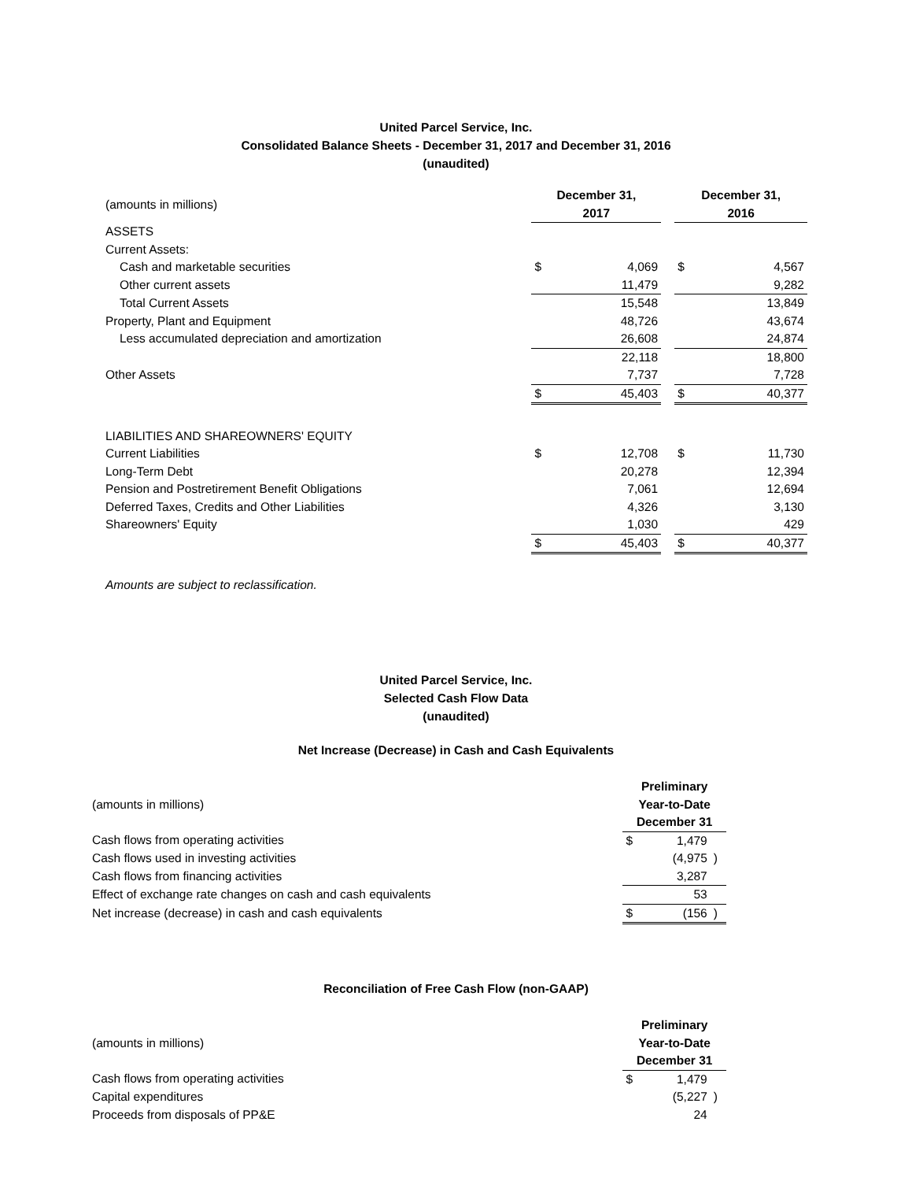United Parcel Service, Inc.
Consolidated Balance Sheets - December 31, 2017 and December 31, 2016
(unaudited)
| (amounts in millions) | December 31, 2017 | | | December 31, 2016 | |
| ASSETS | | | | | |
| Current Assets: | | | | | |
| Cash and marketable securities | $ | 4,069 | | $ | 4,567 |
| Other current assets | | 11,479 | | | 9,282 |
| Total Current Assets | | 15,548 | | | 13,849 |
| Property, Plant and Equipment | | 48,726 | | | 43,674 |
| Less accumulated depreciation and amortization | | 26,608 | | | 24,874 |
| | | 22,118 | | | 18,800 |
| Other Assets | | 7,737 | | | 7,728 |
| | $ | 45,403 | | $ | 40,377 |
| LIABILITIES AND SHAREOWNERS' EQUITY | | | | | |
| Current Liabilities | $ | 12,708 | | $ | 11,730 |
| Long-Term Debt | | 20,278 | | | 12,394 |
| Pension and Postretirement Benefit Obligations | | 7,061 | | | 12,694 |
| Deferred Taxes, Credits and Other Liabilities | | 4,326 | | | 3,130 |
| Shareowners' Equity | | 1,030 | | | 429 |
| | $ | 45,403 | | $ | 40,377 |
Amounts are subject to reclassification.
United Parcel Service, Inc.
Selected Cash Flow Data
(unaudited)
Net Increase (Decrease) in Cash and Cash Equivalents
| (amounts in millions) | Preliminary Year-to-Date December 31 | | |
| Cash flows from operating activities | $ | 1,479 | |
| Cash flows used in investing activities | | (4,975 | ) |
| Cash flows from financing activities | | 3,287 | |
| Effect of exchange rate changes on cash and cash equivalents | | 53 | |
| Net increase (decrease) in cash and cash equivalents | $ | (156 | ) |
Reconciliation of Free Cash Flow (non-GAAP)
| (amounts in millions) | Preliminary Year-to-Date December 31 | | |
| Cash flows from operating activities | $ | 1,479 | |
| Capital expenditures | | (5,227 | ) |
| Proceeds from disposals of PP&E | | 24 | |